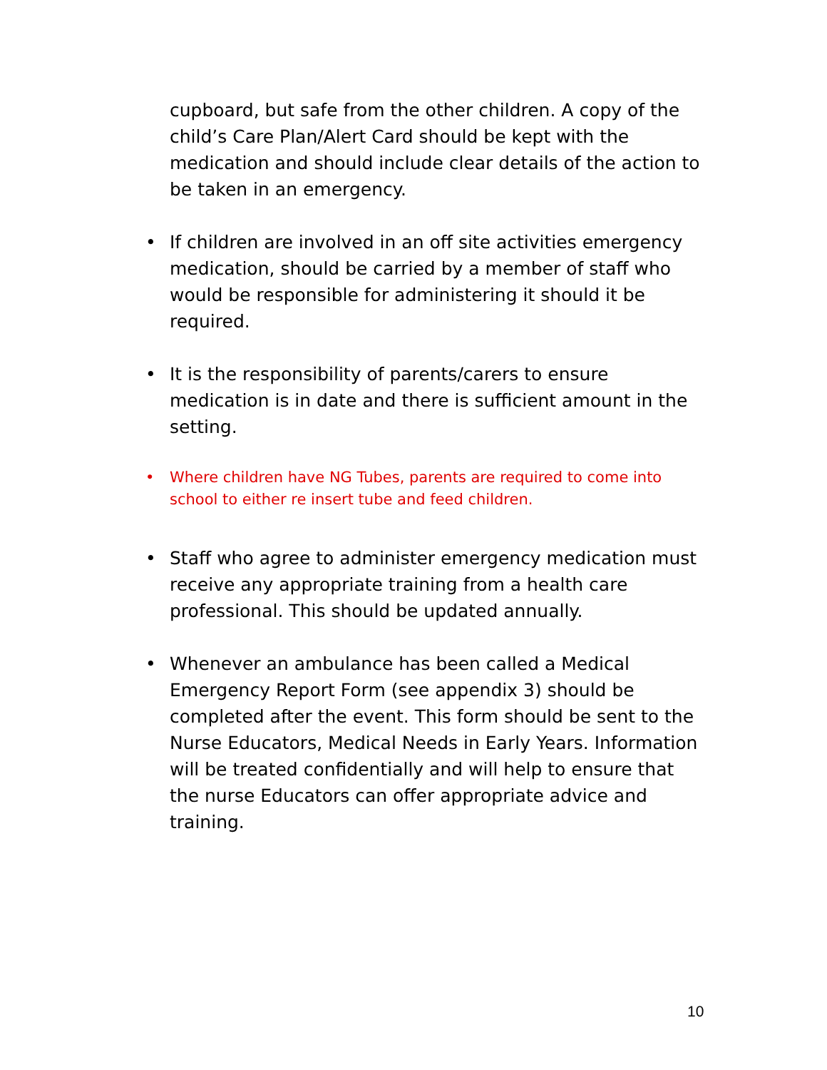cupboard, but safe from the other children. A copy of the child’s Care Plan/Alert Card should be kept with the medication and should include clear details of the action to be taken in an emergency.
• If children are involved in an off site activities emergency medication, should be carried by a member of staff who would be responsible for administering it should it be required.
• It is the responsibility of parents/carers to ensure medication is in date and there is sufficient amount in the setting.
• Where children have NG Tubes, parents are required to come into school to either re insert tube and feed children.
• Staff who agree to administer emergency medication must receive any appropriate training from a health care professional. This should be updated annually.
• Whenever an ambulance has been called a Medical Emergency Report Form (see appendix 3) should be completed after the event. This form should be sent to the Nurse Educators, Medical Needs in Early Years. Information will be treated confidentially and will help to ensure that the nurse Educators can offer appropriate advice and training.
10